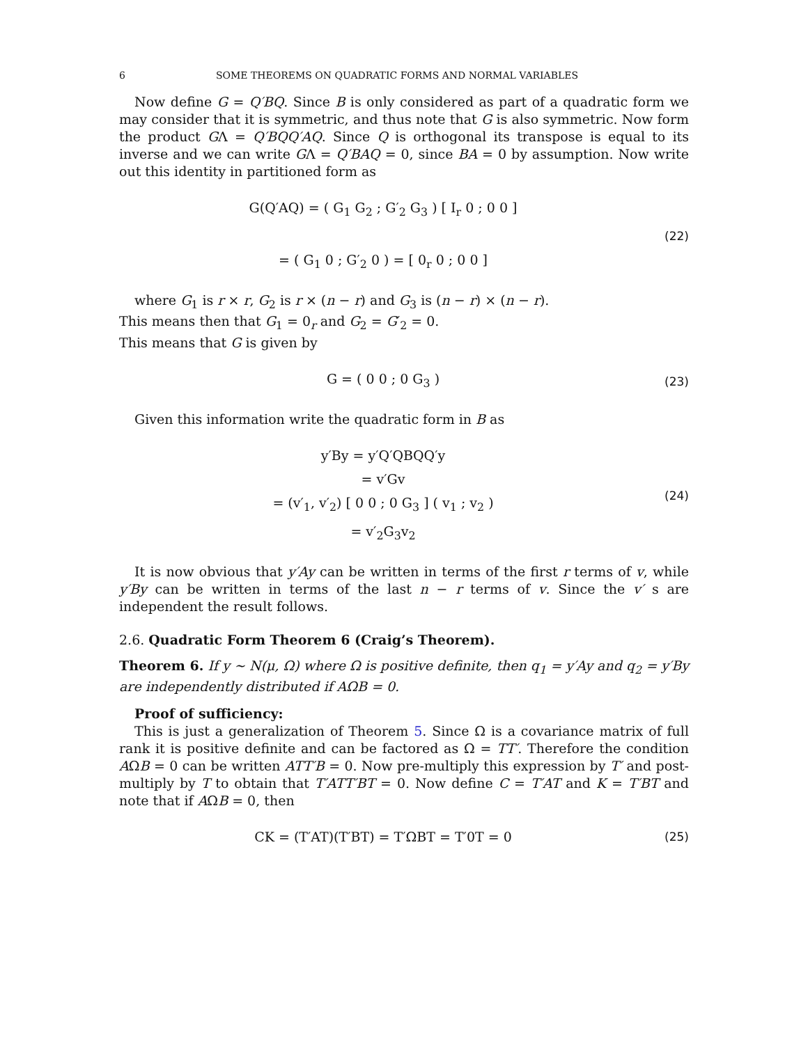6 SOME THEOREMS ON QUADRATIC FORMS AND NORMAL VARIABLES
Now define G = Q′BQ. Since B is only considered as part of a quadratic form we may consider that it is symmetric, and thus note that G is also symmetric. Now form the product GΛ = Q′BQQ′AQ. Since Q is orthogonal its transpose is equal to its inverse and we can write GΛ = Q′BAQ = 0, since BA = 0 by assumption. Now write out this identity in partitioned form as
G(Q′AQ) = ( G<sub>1</sub> G<sub>2</sub> ; G′<sub>2</sub> G<sub>3</sub> ) [ I<sub>r</sub> 0 ; 0 0 ]
= ( G<sub>1</sub> 0 ; G′<sub>2</sub> 0 ) = [ 0<sub>r</sub> 0 ; 0 0 ]
(22)
where G<sub>1</sub> is r × r, G<sub>2</sub> is r × (n − r) and G<sub>3</sub> is (n − r) × (n − r).
This means then that G<sub>1</sub> = 0<sub>r</sub> and G<sub>2</sub> = G′<sub>2</sub> = 0.
This means that G is given by
G = ( 0 0 ; 0 G<sub>3</sub> )
(23)
Given this information write the quadratic form in B as
y′By = y′Q′QBQQ′y
= v′Gv
= (v′<sub>1</sub>, v′<sub>2</sub>) [ 0 0 ; 0 G<sub>3</sub> ] ( v<sub>1</sub> ; v<sub>2</sub> )
= v′<sub>2</sub>G<sub>3</sub>v<sub>2</sub>
(24)
It is now obvious that y′Ay can be written in terms of the first r terms of v, while y′By can be written in terms of the last n − r terms of v. Since the v′ s are independent the result follows.
2.6. Quadratic Form Theorem 6 (Craig’s Theorem).
Theorem 6. If y ∼ N(μ, Ω) where Ω is positive definite, then q<sub>1</sub> = y′Ay and q<sub>2</sub> = y′By are independently distributed if AΩB = 0.
Proof of sufficiency:
This is just a generalization of Theorem 5. Since Ω is a covariance matrix of full rank it is positive definite and can be factored as Ω = TT′. Therefore the condition AΩB = 0 can be written ATT′B = 0. Now pre-multiply this expression by T′ and post-multiply by T to obtain that T′ATT′BT = 0. Now define C = T′AT and K = T′BT and note that if AΩB = 0, then
CK = (T′AT)(T′BT) = T′ΩBT = T′0T = 0
(25)